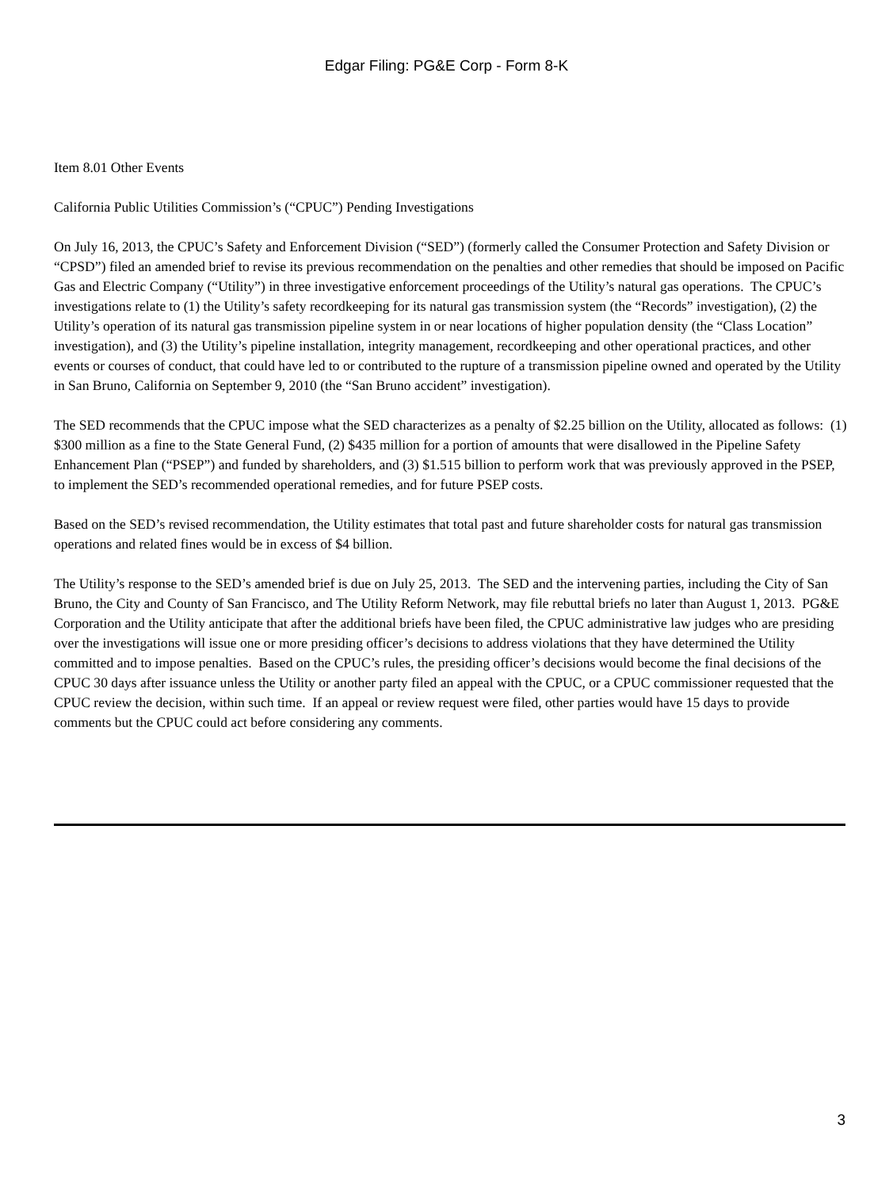Edgar Filing: PG&E Corp - Form 8-K
Item 8.01 Other Events
California Public Utilities Commission’s (“CPUC”) Pending Investigations
On July 16, 2013, the CPUC’s Safety and Enforcement Division (“SED”) (formerly called the Consumer Protection and Safety Division or “CPSD”) filed an amended brief to revise its previous recommendation on the penalties and other remedies that should be imposed on Pacific Gas and Electric Company (“Utility”) in three investigative enforcement proceedings of the Utility’s natural gas operations. The CPUC’s investigations relate to (1) the Utility’s safety recordkeeping for its natural gas transmission system (the “Records” investigation), (2) the Utility’s operation of its natural gas transmission pipeline system in or near locations of higher population density (the “Class Location” investigation), and (3) the Utility’s pipeline installation, integrity management, recordkeeping and other operational practices, and other events or courses of conduct, that could have led to or contributed to the rupture of a transmission pipeline owned and operated by the Utility in San Bruno, California on September 9, 2010 (the “San Bruno accident” investigation).
The SED recommends that the CPUC impose what the SED characterizes as a penalty of $2.25 billion on the Utility, allocated as follows: (1) $300 million as a fine to the State General Fund, (2) $435 million for a portion of amounts that were disallowed in the Pipeline Safety Enhancement Plan (“PSEP”) and funded by shareholders, and (3) $1.515 billion to perform work that was previously approved in the PSEP, to implement the SED’s recommended operational remedies, and for future PSEP costs.
Based on the SED’s revised recommendation, the Utility estimates that total past and future shareholder costs for natural gas transmission operations and related fines would be in excess of $4 billion.
The Utility’s response to the SED’s amended brief is due on July 25, 2013. The SED and the intervening parties, including the City of San Bruno, the City and County of San Francisco, and The Utility Reform Network, may file rebuttal briefs no later than August 1, 2013. PG&E Corporation and the Utility anticipate that after the additional briefs have been filed, the CPUC administrative law judges who are presiding over the investigations will issue one or more presiding officer’s decisions to address violations that they have determined the Utility committed and to impose penalties. Based on the CPUC’s rules, the presiding officer’s decisions would become the final decisions of the CPUC 30 days after issuance unless the Utility or another party filed an appeal with the CPUC, or a CPUC commissioner requested that the CPUC review the decision, within such time. If an appeal or review request were filed, other parties would have 15 days to provide comments but the CPUC could act before considering any comments.
3